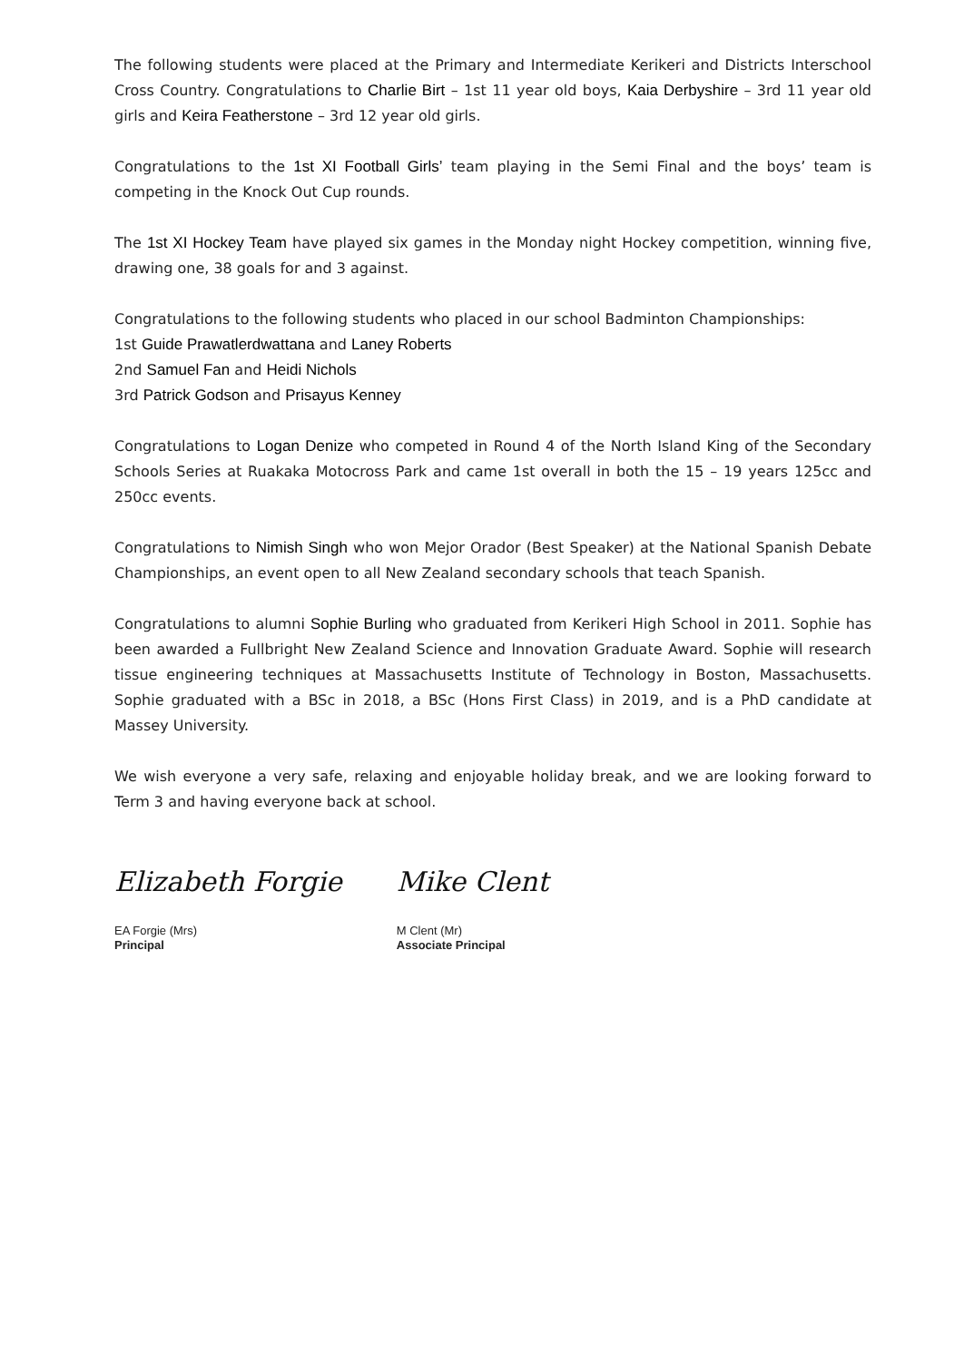The following students were placed at the Primary and Intermediate Kerikeri and Districts Interschool Cross Country. Congratulations to Charlie Birt – 1st 11 year old boys, Kaia Derbyshire – 3rd 11 year old girls and Keira Featherstone – 3rd 12 year old girls.
Congratulations to the 1st XI Football Girls’ team playing in the Semi Final and the boys’ team is competing in the Knock Out Cup rounds.
The 1st XI Hockey Team have played six games in the Monday night Hockey competition, winning five, drawing one, 38 goals for and 3 against.
Congratulations to the following students who placed in our school Badminton Championships:
1st Guide Prawatlerdwattana and Laney Roberts
2nd Samuel Fan and Heidi Nichols
3rd Patrick Godson and Prisayus Kenney
Congratulations to Logan Denize who competed in Round 4 of the North Island King of the Secondary Schools Series at Ruakaka Motocross Park and came 1st overall in both the 15 – 19 years 125cc and 250cc events.
Congratulations to Nimish Singh who won Mejor Orador (Best Speaker) at the National Spanish Debate Championships, an event open to all New Zealand secondary schools that teach Spanish.
Congratulations to alumni Sophie Burling who graduated from Kerikeri High School in 2011. Sophie has been awarded a Fullbright New Zealand Science and Innovation Graduate Award. Sophie will research tissue engineering techniques at Massachusetts Institute of Technology in Boston, Massachusetts. Sophie graduated with a BSc in 2018, a BSc (Hons First Class) in 2019, and is a PhD candidate at Massey University.
We wish everyone a very safe, relaxing and enjoyable holiday break, and we are looking forward to Term 3 and having everyone back at school.
Elizabeth Forgie
EA Forgie (Mrs)
Principal
Mike Clent
M Clent (Mr)
Associate Principal